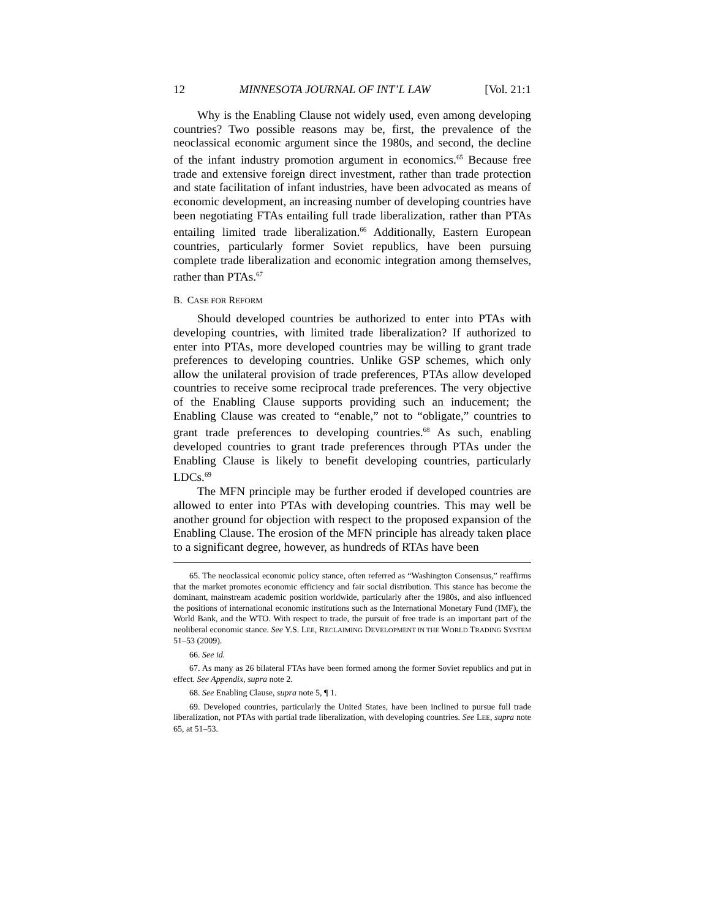12 MINNESOTA JOURNAL OF INT’L LAW [Vol. 21:1
Why is the Enabling Clause not widely used, even among developing countries? Two possible reasons may be, first, the prevalence of the neoclassical economic argument since the 1980s, and second, the decline of the infant industry promotion argument in economics.<sup>65</sup> Because free trade and extensive foreign direct investment, rather than trade protection and state facilitation of infant industries, have been advocated as means of economic development, an increasing number of developing countries have been negotiating FTAs entailing full trade liberalization, rather than PTAs entailing limited trade liberalization.<sup>66</sup> Additionally, Eastern European countries, particularly former Soviet republics, have been pursuing complete trade liberalization and economic integration among themselves, rather than PTAs.<sup>67</sup>
B. CASE FOR REFORM
Should developed countries be authorized to enter into PTAs with developing countries, with limited trade liberalization? If authorized to enter into PTAs, more developed countries may be willing to grant trade preferences to developing countries. Unlike GSP schemes, which only allow the unilateral provision of trade preferences, PTAs allow developed countries to receive some reciprocal trade preferences. The very objective of the Enabling Clause supports providing such an inducement; the Enabling Clause was created to “enable,” not to “obligate,” countries to grant trade preferences to developing countries.<sup>68</sup> As such, enabling developed countries to grant trade preferences through PTAs under the Enabling Clause is likely to benefit developing countries, particularly LDCs.<sup>69</sup>
The MFN principle may be further eroded if developed countries are allowed to enter into PTAs with developing countries. This may well be another ground for objection with respect to the proposed expansion of the Enabling Clause. The erosion of the MFN principle has already taken place to a significant degree, however, as hundreds of RTAs have been
65. The neoclassical economic policy stance, often referred as “Washington Consensus,” reaffirms that the market promotes economic efficiency and fair social distribution. This stance has become the dominant, mainstream academic position worldwide, particularly after the 1980s, and also influenced the positions of international economic institutions such as the International Monetary Fund (IMF), the World Bank, and the WTO. With respect to trade, the pursuit of free trade is an important part of the neoliberal economic stance. See Y.S. LEE, RECLAIMING DEVELOPMENT IN THE WORLD TRADING SYSTEM 51–53 (2009).
66. See id.
67. As many as 26 bilateral FTAs have been formed among the former Soviet republics and put in effect. See Appendix, supra note 2.
68. See Enabling Clause, supra note 5, ¶ 1.
69. Developed countries, particularly the United States, have been inclined to pursue full trade liberalization, not PTAs with partial trade liberalization, with developing countries. See LEE, supra note 65, at 51–53.